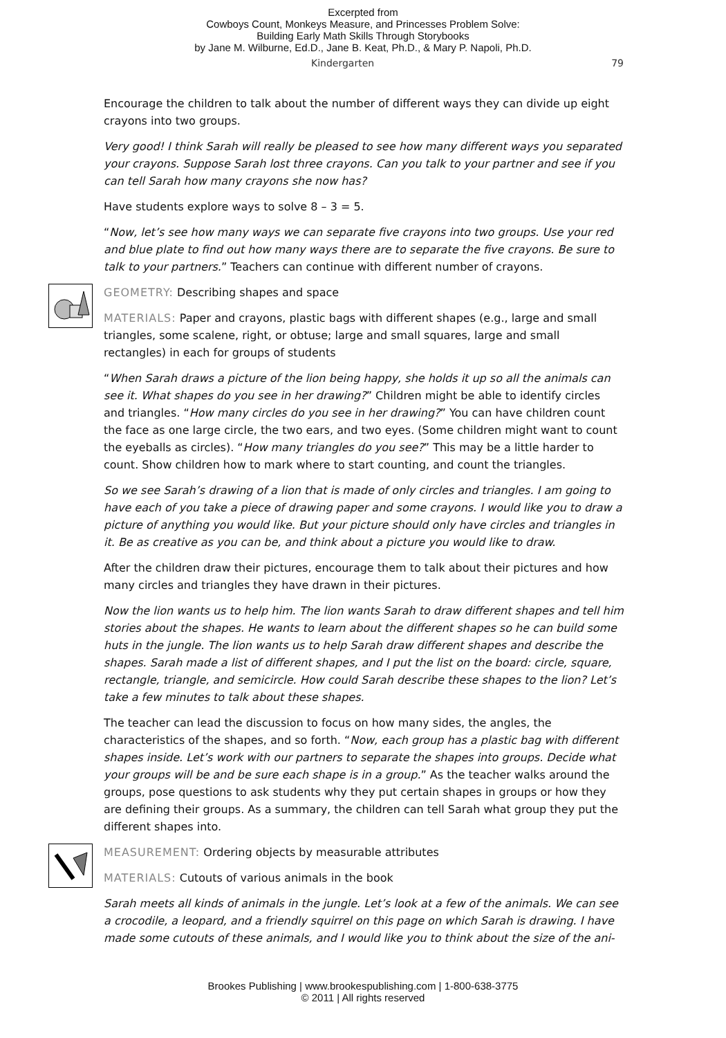Excerpted from
Cowboys Count, Monkeys Measure, and Princesses Problem Solve:
Building Early Math Skills Through Storybooks
by Jane M. Wilburne, Ed.D., Jane B. Keat, Ph.D., & Mary P. Napoli, Ph.D.
Kindergarten 79
Encourage the children to talk about the number of different ways they can divide up eight crayons into two groups.
Very good! I think Sarah will really be pleased to see how many different ways you separated your crayons. Suppose Sarah lost three crayons. Can you talk to your partner and see if you can tell Sarah how many crayons she now has?
Have students explore ways to solve 8 – 3 = 5.
“Now, let’s see how many ways we can separate five crayons into two groups. Use your red and blue plate to find out how many ways there are to separate the five crayons. Be sure to talk to your partners.” Teachers can continue with different number of crayons.
GEOMETRY: Describing shapes and space
MATERIALS: Paper and crayons, plastic bags with different shapes (e.g., large and small triangles, some scalene, right, or obtuse; large and small squares, large and small rectangles) in each for groups of students
“When Sarah draws a picture of the lion being happy, she holds it up so all the animals can see it. What shapes do you see in her drawing?” Children might be able to identify circles and triangles. “How many circles do you see in her drawing?” You can have children count the face as one large circle, the two ears, and two eyes. (Some children might want to count the eyeballs as circles). “How many triangles do you see?” This may be a little harder to count. Show children how to mark where to start counting, and count the triangles.
So we see Sarah’s drawing of a lion that is made of only circles and triangles. I am going to have each of you take a piece of drawing paper and some crayons. I would like you to draw a picture of anything you would like. But your picture should only have circles and triangles in it. Be as creative as you can be, and think about a picture you would like to draw.
After the children draw their pictures, encourage them to talk about their pictures and how many circles and triangles they have drawn in their pictures.
Now the lion wants us to help him. The lion wants Sarah to draw different shapes and tell him stories about the shapes. He wants to learn about the different shapes so he can build some huts in the jungle. The lion wants us to help Sarah draw different shapes and describe the shapes. Sarah made a list of different shapes, and I put the list on the board: circle, square, rectangle, triangle, and semicircle. How could Sarah describe these shapes to the lion? Let’s take a few minutes to talk about these shapes.
The teacher can lead the discussion to focus on how many sides, the angles, the characteristics of the shapes, and so forth. “Now, each group has a plastic bag with different shapes inside. Let’s work with our partners to separate the shapes into groups. Decide what your groups will be and be sure each shape is in a group.” As the teacher walks around the groups, pose questions to ask students why they put certain shapes in groups or how they are defining their groups. As a summary, the children can tell Sarah what group they put the different shapes into.
MEASUREMENT: Ordering objects by measurable attributes
MATERIALS: Cutouts of various animals in the book
Sarah meets all kinds of animals in the jungle. Let’s look at a few of the animals. We can see a crocodile, a leopard, and a friendly squirrel on this page on which Sarah is drawing. I have made some cutouts of these animals, and I would like you to think about the size of the ani-
Brookes Publishing | www.brookespublishing.com | 1-800-638-3775
© 2011 | All rights reserved